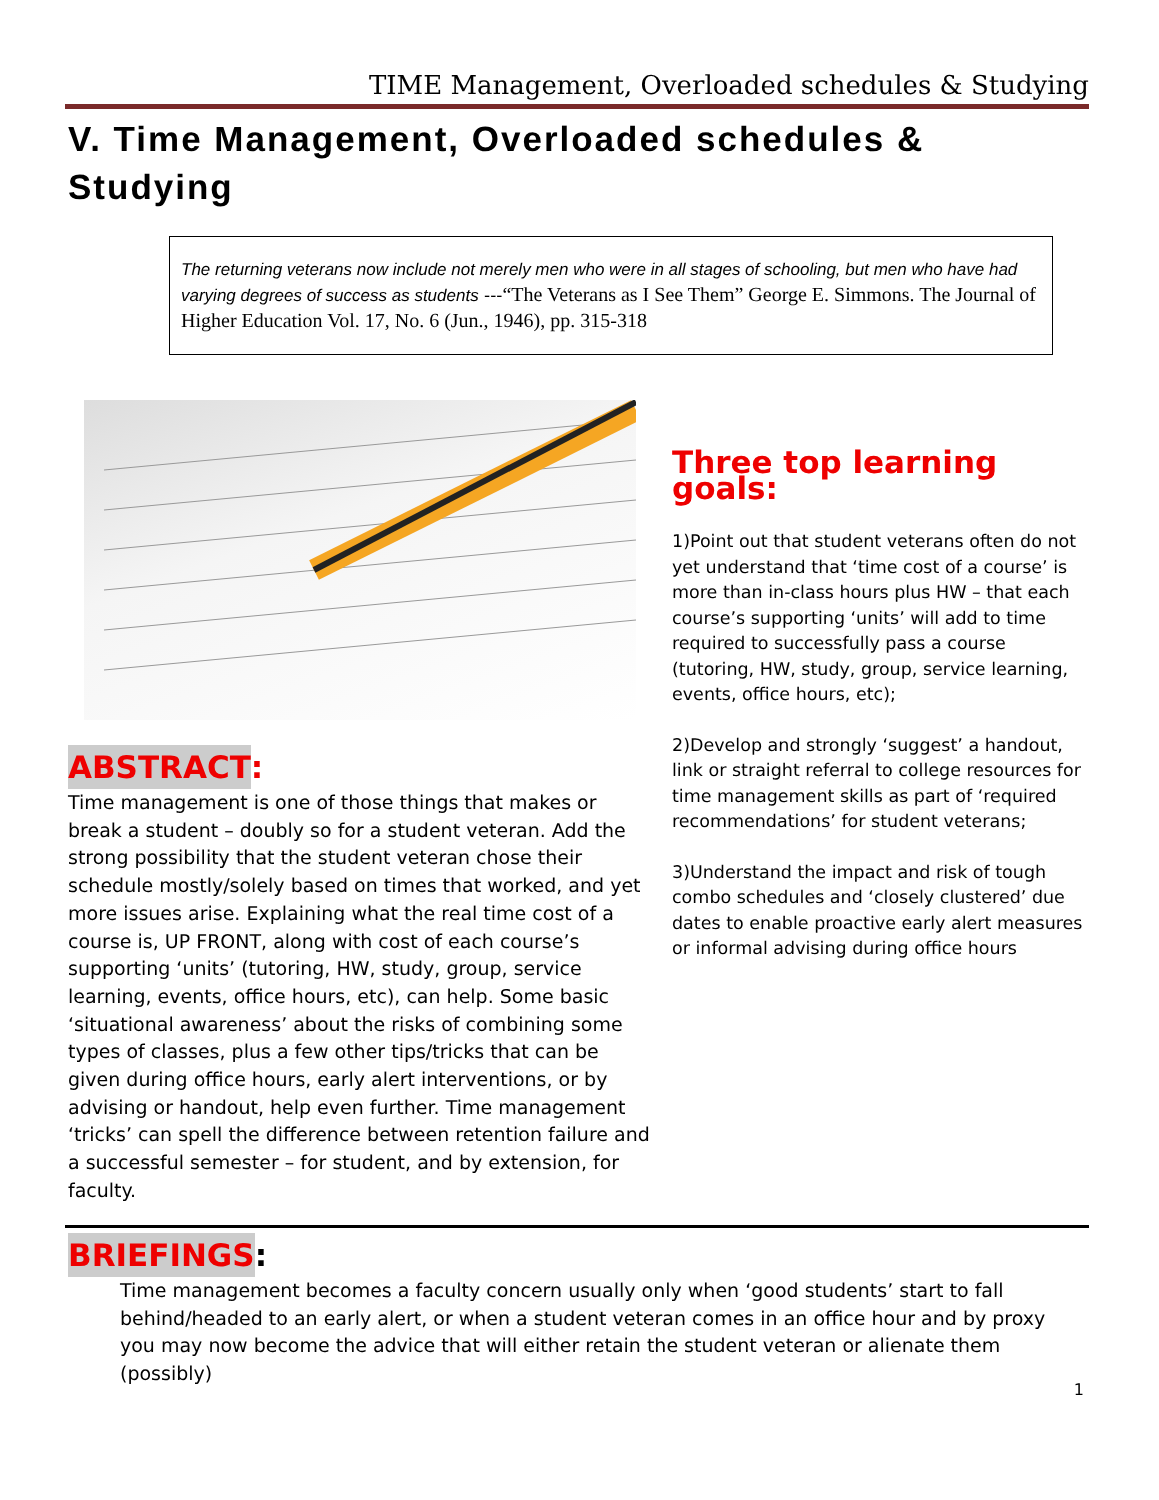TIME Management, Overloaded schedules & Studying
V. Time Management, Overloaded schedules & Studying
The returning veterans now include not merely men who were in all stages of schooling, but men who have had varying degrees of success as students ---“The Veterans as I See Them” George E. Simmons. The Journal of Higher Education Vol. 17, No. 6 (Jun., 1946), pp. 315-318
ABSTRACT
:
Time management is one of those things that makes or break a student – doubly so for a student veteran. Add the strong possibility that the student veteran chose their schedule mostly/solely based on times that worked, and yet more issues arise. Explaining what the real time cost of a course is, UP FRONT, along with cost of each course’s supporting ‘units’ (tutoring, HW, study, group, service learning, events, office hours, etc), can help. Some basic ‘situational awareness’ about the risks of combining some types of classes, plus a few other tips/tricks that can be given during office hours, early alert interventions, or by advising or handout, help even further. Time management ‘tricks’ can spell the difference between retention failure and a successful semester – for student, and by extension, for faculty.
Three top learning goals:
1)Point out that student veterans often do not yet understand that ‘time cost of a course’ is more than in-class hours plus HW – that each course’s supporting ‘units’ will add to time required to successfully pass a course (tutoring, HW, study, group, service learning, events, office hours, etc);
2)Develop and strongly ‘suggest’ a handout, link or straight referral to college resources for time management skills as part of ‘required recommendations’ for student veterans;
3)Understand the impact and risk of tough combo schedules and ‘closely clustered’ due dates to enable proactive early alert measures or informal advising during office hours
BRIEFINGS
:
Time management becomes a faculty concern usually only when ‘good students’ start to fall behind/headed to an early alert, or when a student veteran comes in an office hour and by proxy you may now become the advice that will either retain the student veteran or alienate them (possibly)
1